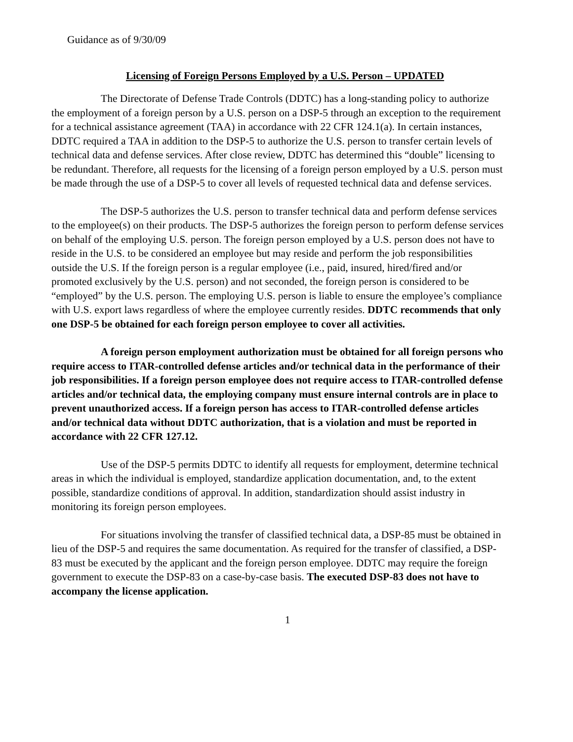Guidance as of 9/30/09
Licensing of Foreign Persons Employed by a U.S. Person – UPDATED
The Directorate of Defense Trade Controls (DDTC) has a long-standing policy to authorize the employment of a foreign person by a U.S. person on a DSP-5 through an exception to the requirement for a technical assistance agreement (TAA) in accordance with 22 CFR 124.1(a). In certain instances, DDTC required a TAA in addition to the DSP-5 to authorize the U.S. person to transfer certain levels of technical data and defense services. After close review, DDTC has determined this “double” licensing to be redundant. Therefore, all requests for the licensing of a foreign person employed by a U.S. person must be made through the use of a DSP-5 to cover all levels of requested technical data and defense services.
The DSP-5 authorizes the U.S. person to transfer technical data and perform defense services to the employee(s) on their products. The DSP-5 authorizes the foreign person to perform defense services on behalf of the employing U.S. person. The foreign person employed by a U.S. person does not have to reside in the U.S. to be considered an employee but may reside and perform the job responsibilities outside the U.S. If the foreign person is a regular employee (i.e., paid, insured, hired/fired and/or promoted exclusively by the U.S. person) and not seconded, the foreign person is considered to be “employed” by the U.S. person. The employing U.S. person is liable to ensure the employee’s compliance with U.S. export laws regardless of where the employee currently resides. DDTC recommends that only one DSP-5 be obtained for each foreign person employee to cover all activities.
A foreign person employment authorization must be obtained for all foreign persons who require access to ITAR-controlled defense articles and/or technical data in the performance of their job responsibilities. If a foreign person employee does not require access to ITAR-controlled defense articles and/or technical data, the employing company must ensure internal controls are in place to prevent unauthorized access. If a foreign person has access to ITAR-controlled defense articles and/or technical data without DDTC authorization, that is a violation and must be reported in accordance with 22 CFR 127.12.
Use of the DSP-5 permits DDTC to identify all requests for employment, determine technical areas in which the individual is employed, standardize application documentation, and, to the extent possible, standardize conditions of approval. In addition, standardization should assist industry in monitoring its foreign person employees.
For situations involving the transfer of classified technical data, a DSP-85 must be obtained in lieu of the DSP-5 and requires the same documentation. As required for the transfer of classified, a DSP-83 must be executed by the applicant and the foreign person employee. DDTC may require the foreign government to execute the DSP-83 on a case-by-case basis. The executed DSP-83 does not have to accompany the license application.
1